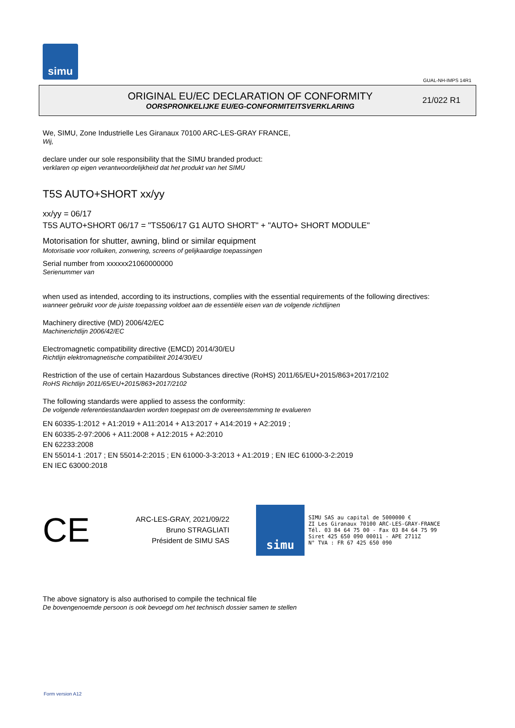simu
GUAL-NH-IMPS 14R1
ORIGINAL EU/EC DECLARATION OF CONFORMITY
OORSPRONKELIJKE EU/EG-CONFORMITEITSVERKLARING
21/022 R1
We, SIMU, Zone Industrielle Les Giranaux 70100 ARC-LES-GRAY FRANCE,
Wij,
declare under our sole responsibility that the SIMU branded product:
verklaren op eigen verantwoordelijkheid dat het produkt van het SIMU
T5S AUTO+SHORT xx/yy
xx/yy = 06/17
T5S AUTO+SHORT 06/17 = "TS506/17 G1 AUTO SHORT" + "AUTO+ SHORT MODULE"
Motorisation for shutter, awning, blind or similar equipment
Motorisatie voor rolluiken, zonwering, screens of gelijkaardige toepassingen
Serial number from xxxxxx21060000000
Serienummer van
when used as intended, according to its instructions, complies with the essential requirements of the following directives:
wanneer gebruikt voor de juiste toepassing voldoet aan de essentiële eisen van de volgende richtlijnen
Machinery directive (MD) 2006/42/EC
Machinerichtlijn 2006/42/EC
Electromagnetic compatibility directive (EMCD) 2014/30/EU
Richtlijn elektromagnetische compatibiliteit 2014/30/EU
Restriction of the use of certain Hazardous Substances directive (RoHS) 2011/65/EU+2015/863+2017/2102
RoHS Richtlijn 2011/65/EU+2015/863+2017/2102
The following standards were applied to assess the conformity:
De volgende referentiestandaarden worden toegepast om de overeenstemming te evalueren
EN 60335-1:2012 + A1:2019 + A11:2014 + A13:2017 + A14:2019 + A2:2019 ;
EN 60335-2-97:2006 + A11:2008 + A12:2015 + A2:2010
EN 62233:2008
EN 55014-1 :2017 ; EN 55014-2:2015 ; EN 61000-3-3:2013 + A1:2019 ; EN IEC 61000-3-2:2019
EN IEC 63000:2018
CE
ARC-LES-GRAY, 2021/09/22
Bruno STRAGLIATI
Président de SIMU SAS
simu
SIMU SAS au capital de 5000000 €
ZI Les Giranaux 70100 ARC-LES-GRAY-FRANCE
Tél. 03 84 64 75 00 - Fax 03 84 64 75 99
Siret 425 650 090 00011 - APE 2711Z
N° TVA : FR 67 425 650 090
The above signatory is also authorised to compile the technical file
De bovengenoemde persoon is ook bevoegd om het technisch dossier samen te stellen
Form version A12